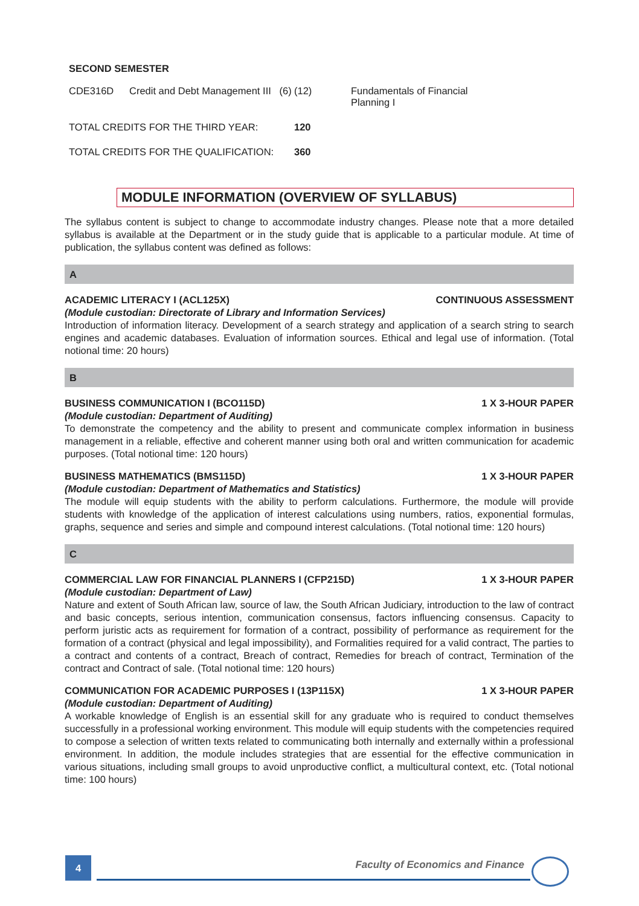SECOND SEMESTER
| CDE316D | Credit and Debt Management III (6) | (12) | Fundamentals of Financial Planning I |
| TOTAL CREDITS FOR THE THIRD YEAR: | | 120 | |
| TOTAL CREDITS FOR THE QUALIFICATION: | | 360 | |
MODULE INFORMATION (OVERVIEW OF SYLLABUS)
The syllabus content is subject to change to accommodate industry changes. Please note that a more detailed syllabus is available at the Department or in the study guide that is applicable to a particular module. At time of publication, the syllabus content was defined as follows:
A
ACADEMIC LITERACY I (ACL125X) CONTINUOUS ASSESSMENT
(Module custodian: Directorate of Library and Information Services)
Introduction of information literacy. Development of a search strategy and application of a search string to search engines and academic databases. Evaluation of information sources. Ethical and legal use of information. (Total notional time: 20 hours)
B
BUSINESS COMMUNICATION I (BCO115D) 1 X 3-HOUR PAPER
(Module custodian: Department of Auditing)
To demonstrate the competency and the ability to present and communicate complex information in business management in a reliable, effective and coherent manner using both oral and written communication for academic purposes. (Total notional time: 120 hours)
BUSINESS MATHEMATICS (BMS115D) 1 X 3-HOUR PAPER
(Module custodian: Department of Mathematics and Statistics)
The module will equip students with the ability to perform calculations. Furthermore, the module will provide students with knowledge of the application of interest calculations using numbers, ratios, exponential formulas, graphs, sequence and series and simple and compound interest calculations. (Total notional time: 120 hours)
C
COMMERCIAL LAW FOR FINANCIAL PLANNERS I (CFP215D) 1 X 3-HOUR PAPER
(Module custodian: Department of Law)
Nature and extent of South African law, source of law, the South African Judiciary, introduction to the law of contract and basic concepts, serious intention, communication consensus, factors influencing consensus. Capacity to perform juristic acts as requirement for formation of a contract, possibility of performance as requirement for the formation of a contract (physical and legal impossibility), and Formalities required for a valid contract, The parties to a contract and contents of a contract, Breach of contract, Remedies for breach of contract, Termination of the contract and Contract of sale. (Total notional time: 120 hours)
COMMUNICATION FOR ACADEMIC PURPOSES I (13P115X) 1 X 3-HOUR PAPER
(Module custodian: Department of Auditing)
A workable knowledge of English is an essential skill for any graduate who is required to conduct themselves successfully in a professional working environment. This module will equip students with the competencies required to compose a selection of written texts related to communicating both internally and externally within a professional environment. In addition, the module includes strategies that are essential for the effective communication in various situations, including small groups to avoid unproductive conflict, a multicultural context, etc. (Total notional time: 100 hours)
4
Faculty of Economics and Finance